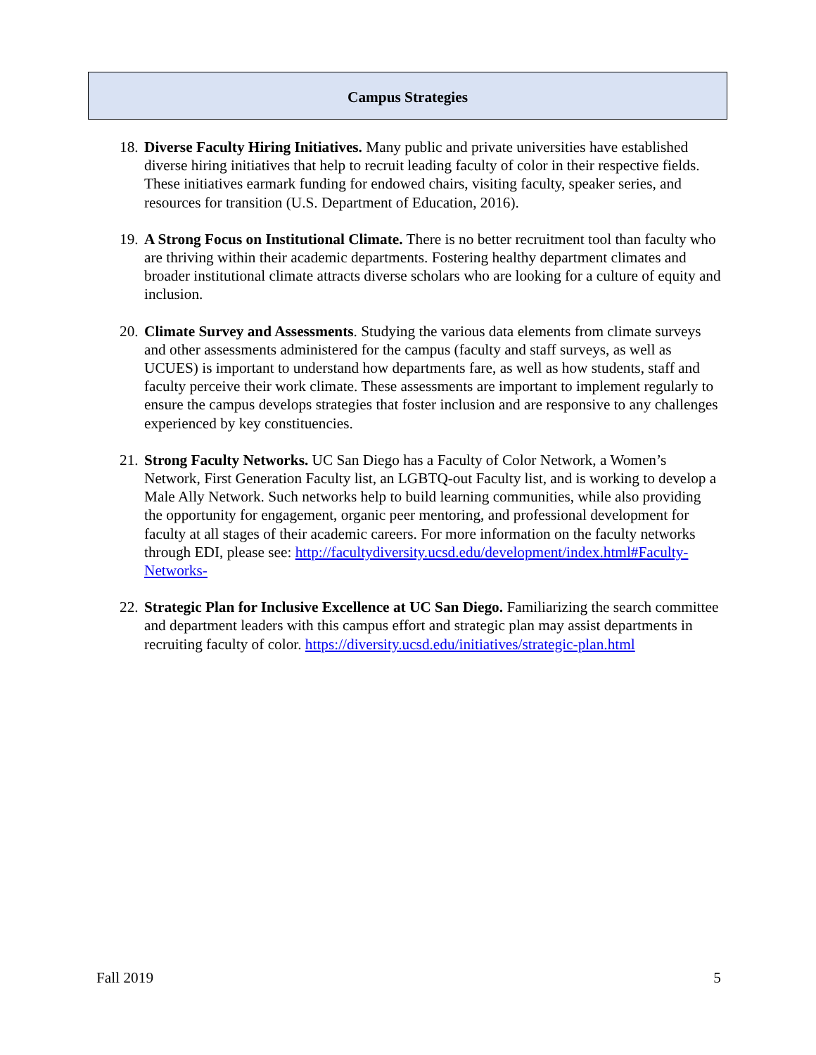Campus Strategies
18.
Diverse Faculty Hiring Initiatives. Many public and private universities have established diverse hiring initiatives that help to recruit leading faculty of color in their respective fields. These initiatives earmark funding for endowed chairs, visiting faculty, speaker series, and resources for transition (U.S. Department of Education, 2016).
19.
A Strong Focus on Institutional Climate. There is no better recruitment tool than faculty who are thriving within their academic departments. Fostering healthy department climates and broader institutional climate attracts diverse scholars who are looking for a culture of equity and inclusion.
20.
Climate Survey and Assessments. Studying the various data elements from climate surveys and other assessments administered for the campus (faculty and staff surveys, as well as UCUES) is important to understand how departments fare, as well as how students, staff and faculty perceive their work climate. These assessments are important to implement regularly to ensure the campus develops strategies that foster inclusion and are responsive to any challenges experienced by key constituencies.
21.
Strong Faculty Networks. UC San Diego has a Faculty of Color Network, a Women’s Network, First Generation Faculty list, an LGBTQ-out Faculty list, and is working to develop a Male Ally Network. Such networks help to build learning communities, while also providing the opportunity for engagement, organic peer mentoring, and professional development for faculty at all stages of their academic careers. For more information on the faculty networks through EDI, please see: http://facultydiversity.ucsd.edu/development/index.html#Faculty-Networks-
22.
Strategic Plan for Inclusive Excellence at UC San Diego. Familiarizing the search committee and department leaders with this campus effort and strategic plan may assist departments in recruiting faculty of color. https://diversity.ucsd.edu/initiatives/strategic-plan.html
Fall 2019 5